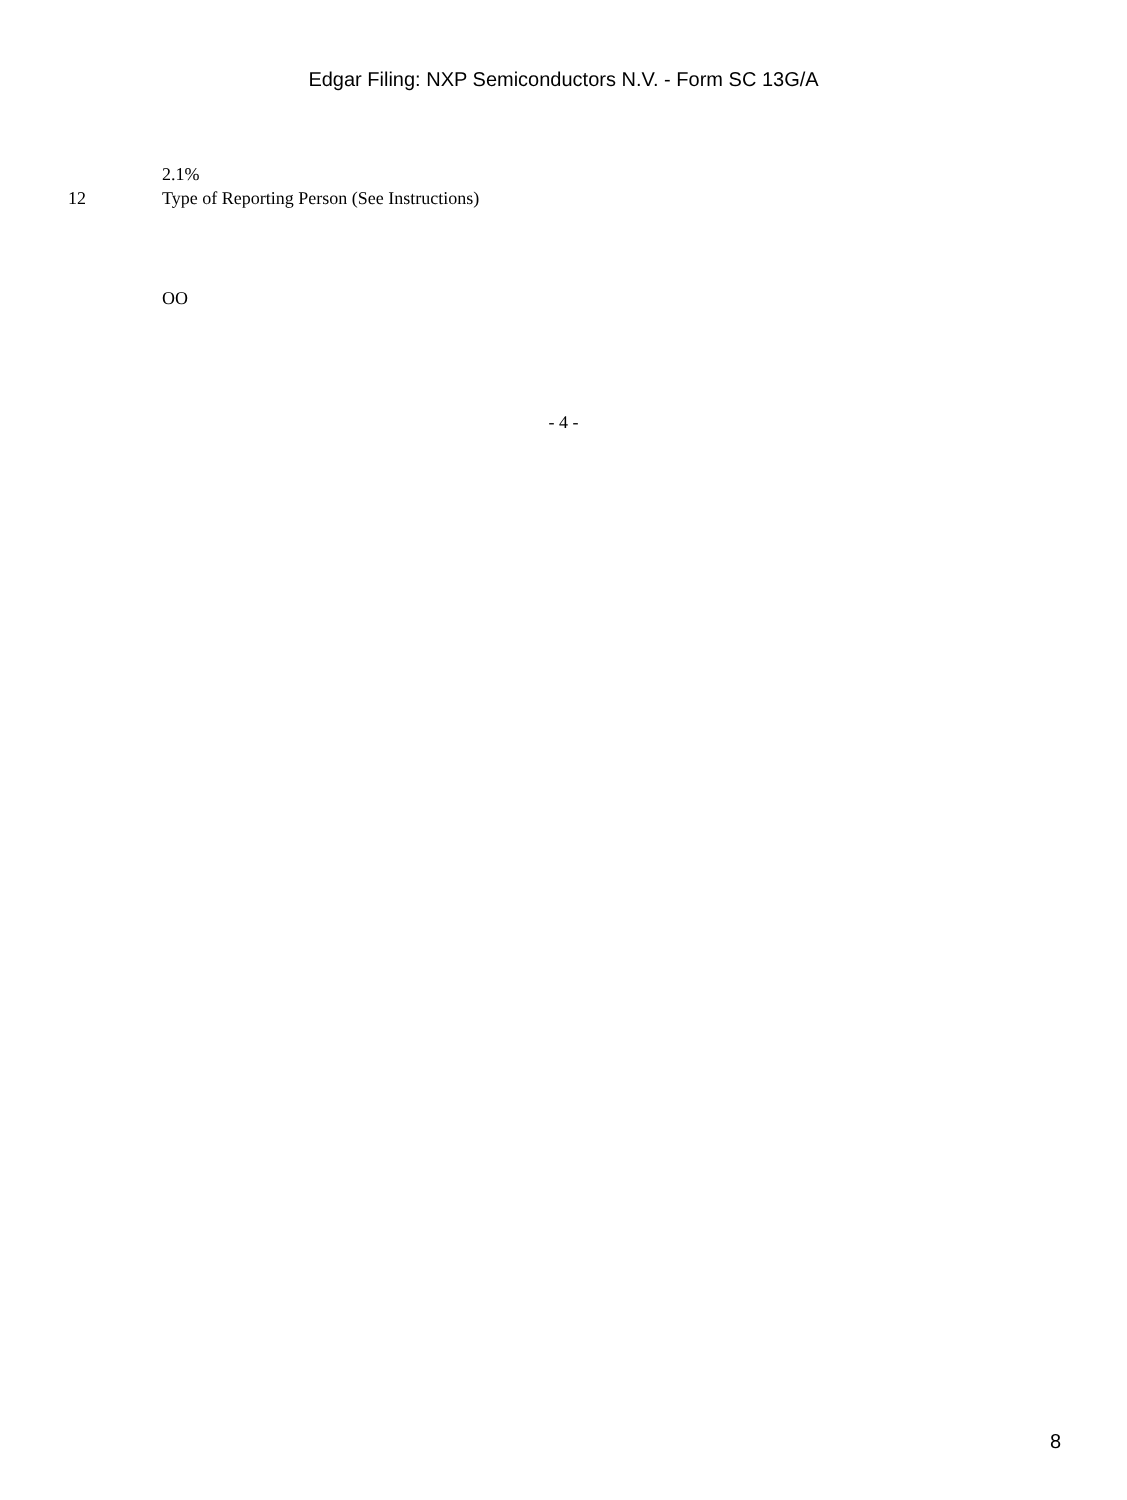Edgar Filing: NXP Semiconductors N.V. - Form SC 13G/A
2.1%
12 Type of Reporting Person (See Instructions)
OO
- 4 -
8